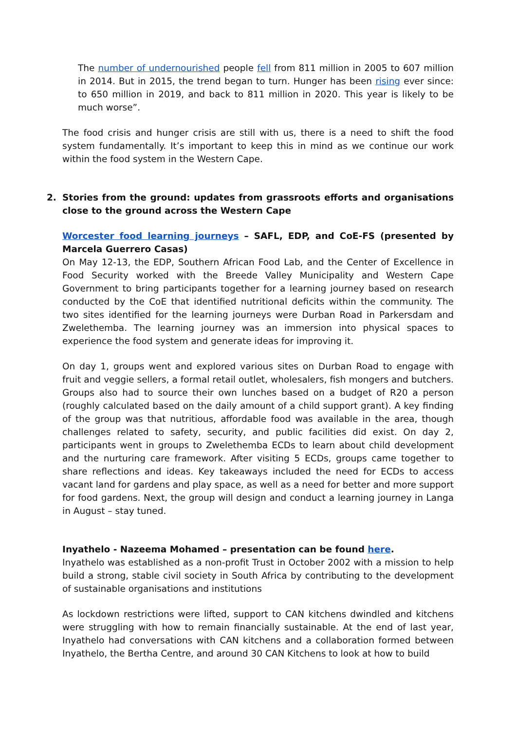The number of undernourished people fell from 811 million in 2005 to 607 million in 2014. But in 2015, the trend began to turn. Hunger has been rising ever since: to 650 million in 2019, and back to 811 million in 2020. This year is likely to be much worse”.
The food crisis and hunger crisis are still with us, there is a need to shift the food system fundamentally. It’s important to keep this in mind as we continue our work within the food system in the Western Cape.
2. Stories from the ground: updates from grassroots efforts and organisations close to the ground across the Western Cape
Worcester food learning journeys – SAFL, EDP, and CoE-FS (presented by Marcela Guerrero Casas)
On May 12-13, the EDP, Southern African Food Lab, and the Center of Excellence in Food Security worked with the Breede Valley Municipality and Western Cape Government to bring participants together for a learning journey based on research conducted by the CoE that identified nutritional deficits within the community. The two sites identified for the learning journeys were Durban Road in Parkersdam and Zwelethemba. The learning journey was an immersion into physical spaces to experience the food system and generate ideas for improving it.
On day 1, groups went and explored various sites on Durban Road to engage with fruit and veggie sellers, a formal retail outlet, wholesalers, fish mongers and butchers. Groups also had to source their own lunches based on a budget of R20 a person (roughly calculated based on the daily amount of a child support grant). A key finding of the group was that nutritious, affordable food was available in the area, though challenges related to safety, security, and public facilities did exist. On day 2, participants went in groups to Zwelethemba ECDs to learn about child development and the nurturing care framework. After visiting 5 ECDs, groups came together to share reflections and ideas. Key takeaways included the need for ECDs to access vacant land for gardens and play space, as well as a need for better and more support for food gardens. Next, the group will design and conduct a learning journey in Langa in August – stay tuned.
Inyathelo - Nazeema Mohamed – presentation can be found here.
Inyathelo was established as a non-profit Trust in October 2002 with a mission to help build a strong, stable civil society in South Africa by contributing to the development of sustainable organisations and institutions
As lockdown restrictions were lifted, support to CAN kitchens dwindled and kitchens were struggling with how to remain financially sustainable. At the end of last year, Inyathelo had conversations with CAN kitchens and a collaboration formed between Inyathelo, the Bertha Centre, and around 30 CAN Kitchens to look at how to build